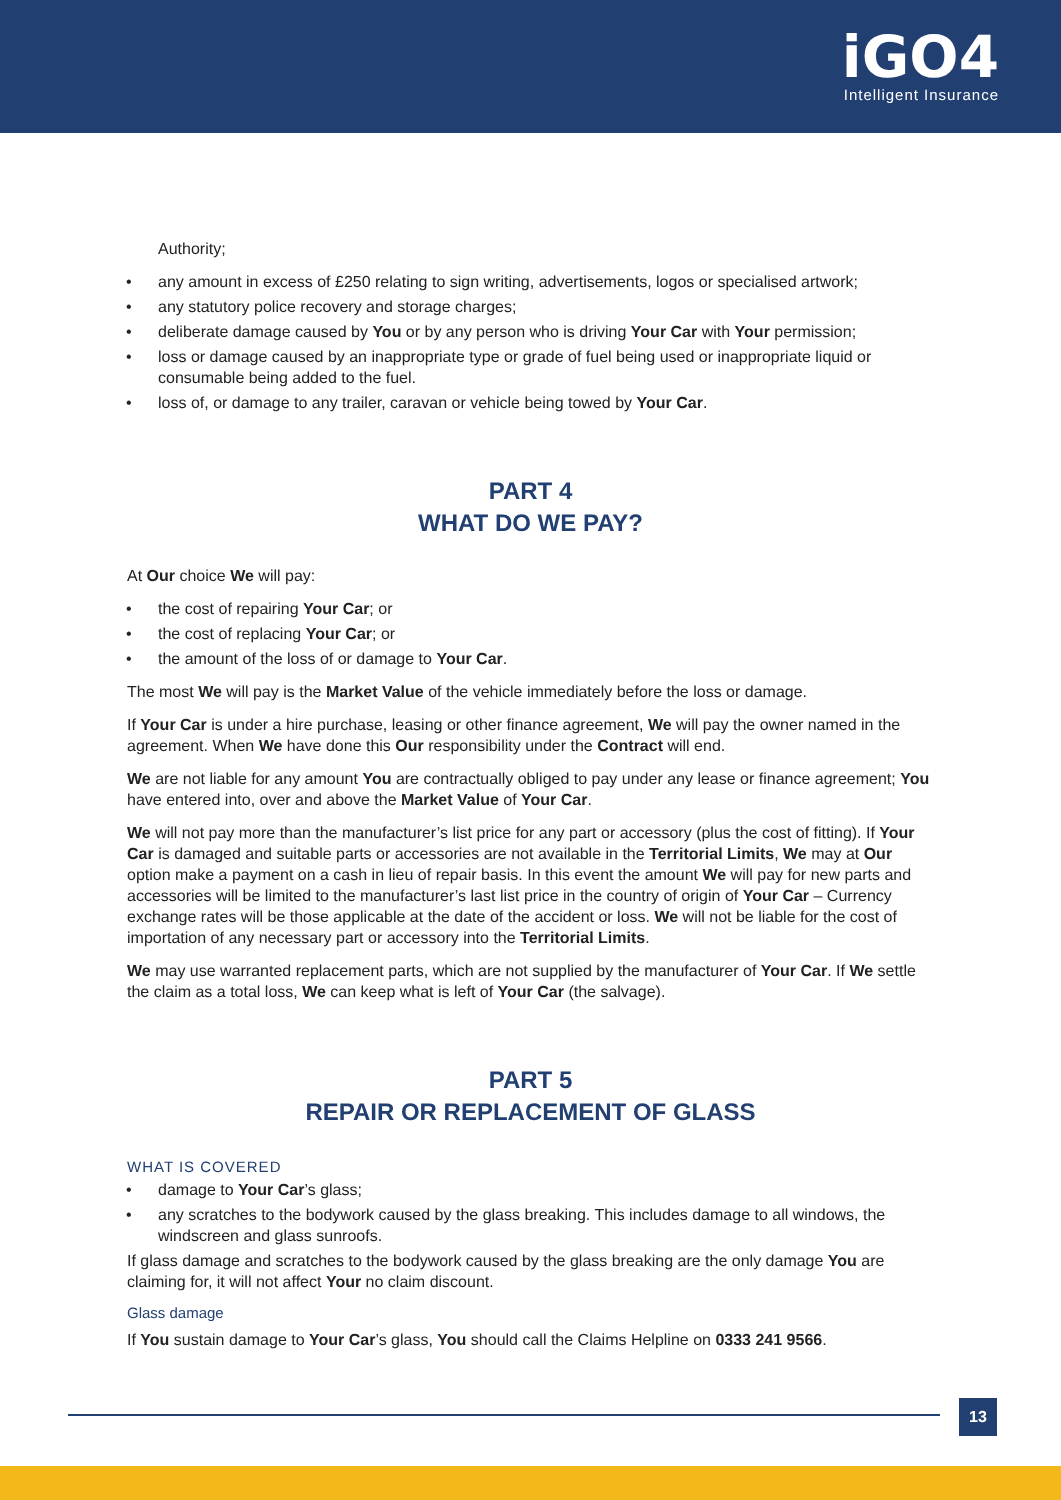iGO4
Intelligent Insurance
Authority;
• any amount in excess of £250 relating to sign writing, advertisements, logos or specialised artwork;
• any statutory police recovery and storage charges;
• deliberate damage caused by You or by any person who is driving Your Car with Your permission;
• loss or damage caused by an inappropriate type or grade of fuel being used or inappropriate liquid or consumable being added to the fuel.
• loss of, or damage to any trailer, caravan or vehicle being towed by Your Car.
PART 4
WHAT DO WE PAY?
At Our choice We will pay:
• the cost of repairing Your Car; or
• the cost of replacing Your Car; or
• the amount of the loss of or damage to Your Car.
The most We will pay is the Market Value of the vehicle immediately before the loss or damage.
If Your Car is under a hire purchase, leasing or other finance agreement, We will pay the owner named in the agreement. When We have done this Our responsibility under the Contract will end.
We are not liable for any amount You are contractually obliged to pay under any lease or finance agreement; You have entered into, over and above the Market Value of Your Car.
We will not pay more than the manufacturer’s list price for any part or accessory (plus the cost of fitting). If Your Car is damaged and suitable parts or accessories are not available in the Territorial Limits, We may at Our option make a payment on a cash in lieu of repair basis. In this event the amount We will pay for new parts and accessories will be limited to the manufacturer’s last list price in the country of origin of Your Car – Currency exchange rates will be those applicable at the date of the accident or loss. We will not be liable for the cost of importation of any necessary part or accessory into the Territorial Limits.
We may use warranted replacement parts, which are not supplied by the manufacturer of Your Car. If We settle the claim as a total loss, We can keep what is left of Your Car (the salvage).
PART 5
REPAIR OR REPLACEMENT OF GLASS
WHAT IS COVERED
• damage to Your Car’s glass;
• any scratches to the bodywork caused by the glass breaking. This includes damage to all windows, the windscreen and glass sunroofs.
If glass damage and scratches to the bodywork caused by the glass breaking are the only damage You are claiming for, it will not affect Your no claim discount.
Glass damage
If You sustain damage to Your Car’s glass, You should call the Claims Helpline on 0333 241 9566.
13